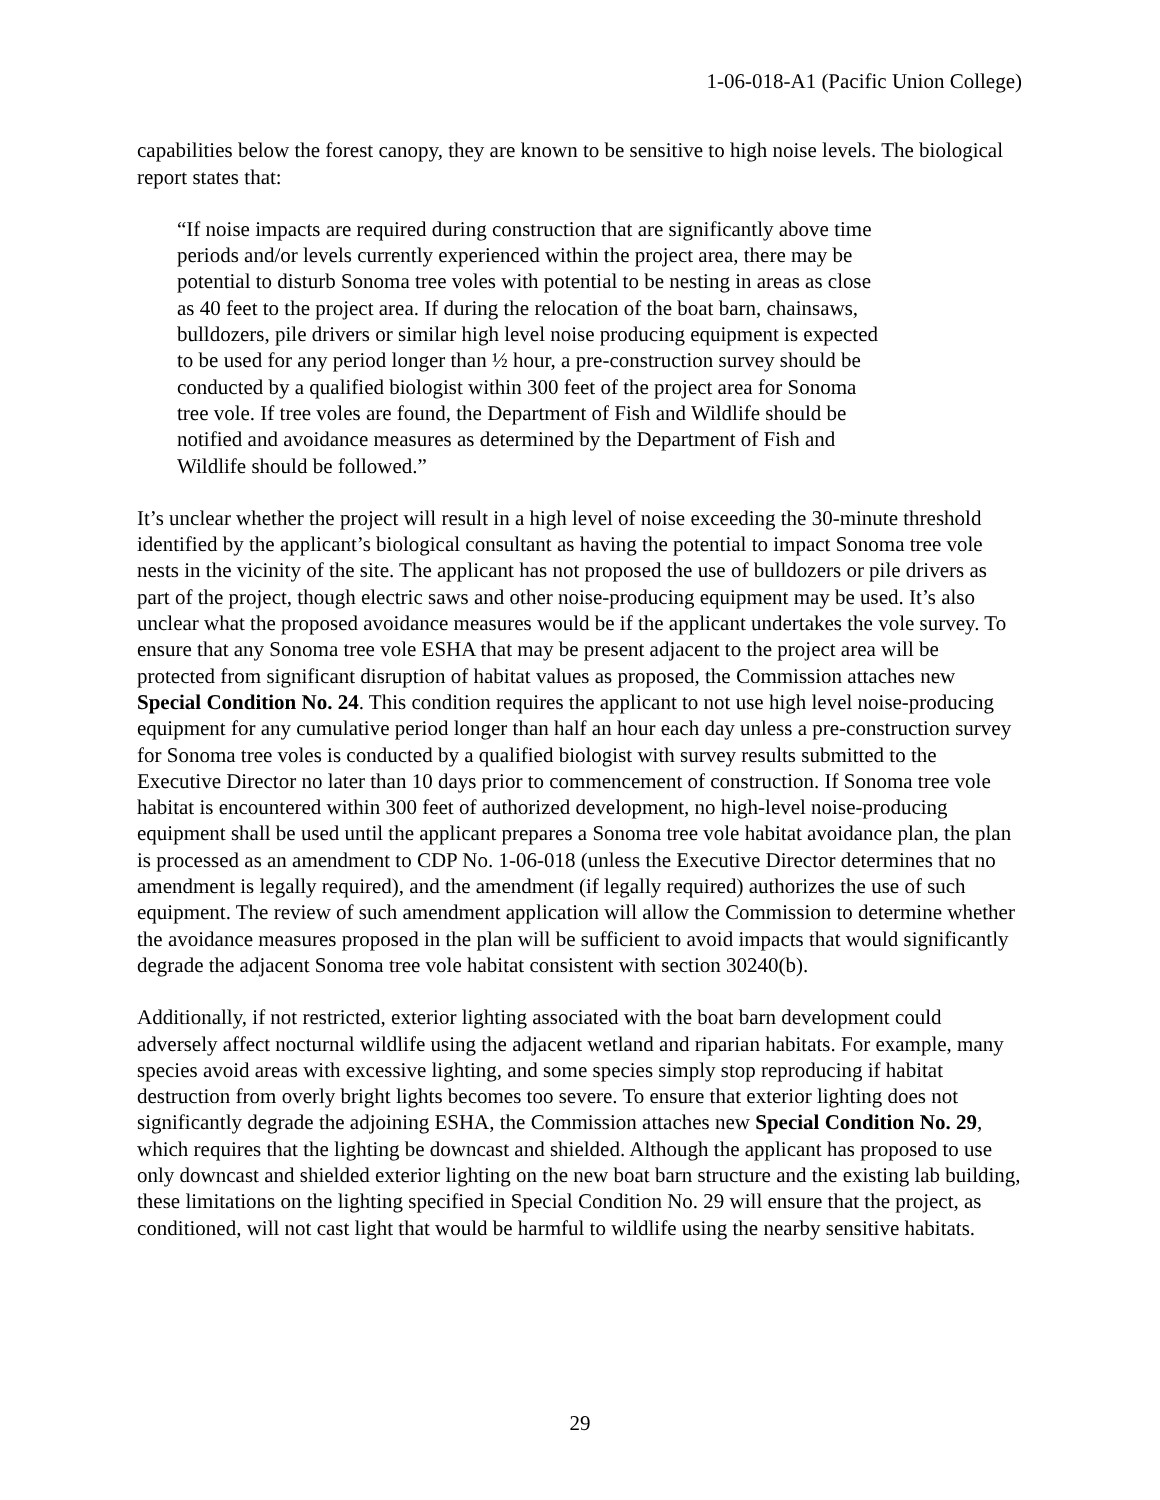1-06-018-A1 (Pacific Union College)
capabilities below the forest canopy, they are known to be sensitive to high noise levels. The biological report states that:
“If noise impacts are required during construction that are significantly above time periods and/or levels currently experienced within the project area, there may be potential to disturb Sonoma tree voles with potential to be nesting in areas as close as 40 feet to the project area. If during the relocation of the boat barn, chainsaws, bulldozers, pile drivers or similar high level noise producing equipment is expected to be used for any period longer than ½ hour, a pre-construction survey should be conducted by a qualified biologist within 300 feet of the project area for Sonoma tree vole. If tree voles are found, the Department of Fish and Wildlife should be notified and avoidance measures as determined by the Department of Fish and Wildlife should be followed.”
It’s unclear whether the project will result in a high level of noise exceeding the 30-minute threshold identified by the applicant’s biological consultant as having the potential to impact Sonoma tree vole nests in the vicinity of the site. The applicant has not proposed the use of bulldozers or pile drivers as part of the project, though electric saws and other noise-producing equipment may be used. It’s also unclear what the proposed avoidance measures would be if the applicant undertakes the vole survey. To ensure that any Sonoma tree vole ESHA that may be present adjacent to the project area will be protected from significant disruption of habitat values as proposed, the Commission attaches new Special Condition No. 24. This condition requires the applicant to not use high level noise-producing equipment for any cumulative period longer than half an hour each day unless a pre-construction survey for Sonoma tree voles is conducted by a qualified biologist with survey results submitted to the Executive Director no later than 10 days prior to commencement of construction. If Sonoma tree vole habitat is encountered within 300 feet of authorized development, no high-level noise-producing equipment shall be used until the applicant prepares a Sonoma tree vole habitat avoidance plan, the plan is processed as an amendment to CDP No. 1-06-018 (unless the Executive Director determines that no amendment is legally required), and the amendment (if legally required) authorizes the use of such equipment. The review of such amendment application will allow the Commission to determine whether the avoidance measures proposed in the plan will be sufficient to avoid impacts that would significantly degrade the adjacent Sonoma tree vole habitat consistent with section 30240(b).
Additionally, if not restricted, exterior lighting associated with the boat barn development could adversely affect nocturnal wildlife using the adjacent wetland and riparian habitats. For example, many species avoid areas with excessive lighting, and some species simply stop reproducing if habitat destruction from overly bright lights becomes too severe. To ensure that exterior lighting does not significantly degrade the adjoining ESHA, the Commission attaches new Special Condition No. 29, which requires that the lighting be downcast and shielded. Although the applicant has proposed to use only downcast and shielded exterior lighting on the new boat barn structure and the existing lab building, these limitations on the lighting specified in Special Condition No. 29 will ensure that the project, as conditioned, will not cast light that would be harmful to wildlife using the nearby sensitive habitats.
29